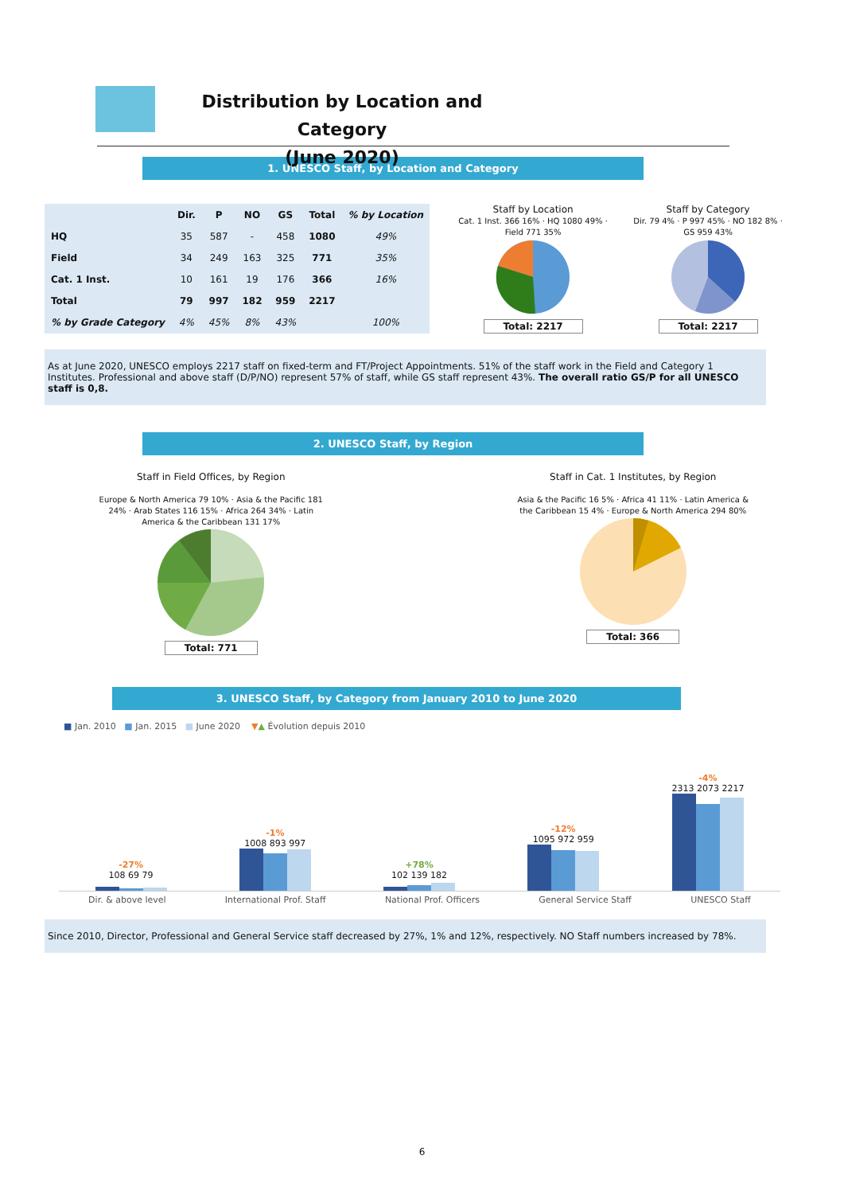Distribution by Location and Category
(June 2020)
1. UNESCO Staff, by Location and Category
| | Dir. | P | NO | GS | Total | % by Location |
| --- | --- | --- | --- | --- | --- | --- |
| HQ | 35 | 587 | - | 458 | 1080 | 49% |
| Field | 34 | 249 | 163 | 325 | 771 | 35% |
| Cat. 1 Inst. | 10 | 161 | 19 | 176 | 366 | 16% |
| Total | 79 | 997 | 182 | 959 | 2217 | |
| % by Grade Category | 4% | 45% | 8% | 43% | | 100% |
Staff by Location
Cat. 1 Inst. 366 16% · HQ 1080 49% · Field 771 35%
Total: 2217
Staff by Category
Dir. 79 4% · P 997 45% · NO 182 8% · GS 959 43%
Total: 2217
As at June 2020, UNESCO employs 2217 staff on fixed-term and FT/Project Appointments. 51% of the staff work in the Field and Category 1 Institutes. Professional and above staff (D/P/NO) represent 57% of staff, while GS staff represent 43%. The overall ratio GS/P for all UNESCO staff is 0,8.
2. UNESCO Staff, by Region
Staff in Field Offices, by Region
Europe & North America 79 10% · Asia & the Pacific 181 24% · Arab States 116 15% · Africa 264 34% · Latin America & the Caribbean 131 17%
Total: 771
Staff in Cat. 1 Institutes, by Region
Asia & the Pacific 16 5% · Africa 41 11% · Latin America & the Caribbean 15 4% · Europe & North America 294 80%
Total: 366
3. UNESCO Staff, by Category from January 2010 to June 2020
■ Jan. 2010 ■ Jan. 2015 ■ June 2020 ▼▲ Évolution depuis 2010
-27%
108 69 79
-1%
1008 893 997
+78%
102 139 182
-12%
1095 972 959
-4%
2313 2073 2217
Dir. & above level International Prof. Staff National Prof. Officers General Service Staff UNESCO Staff
Since 2010, Director, Professional and General Service staff decreased by 27%, 1% and 12%, respectively. NO Staff numbers increased by 78%.
6